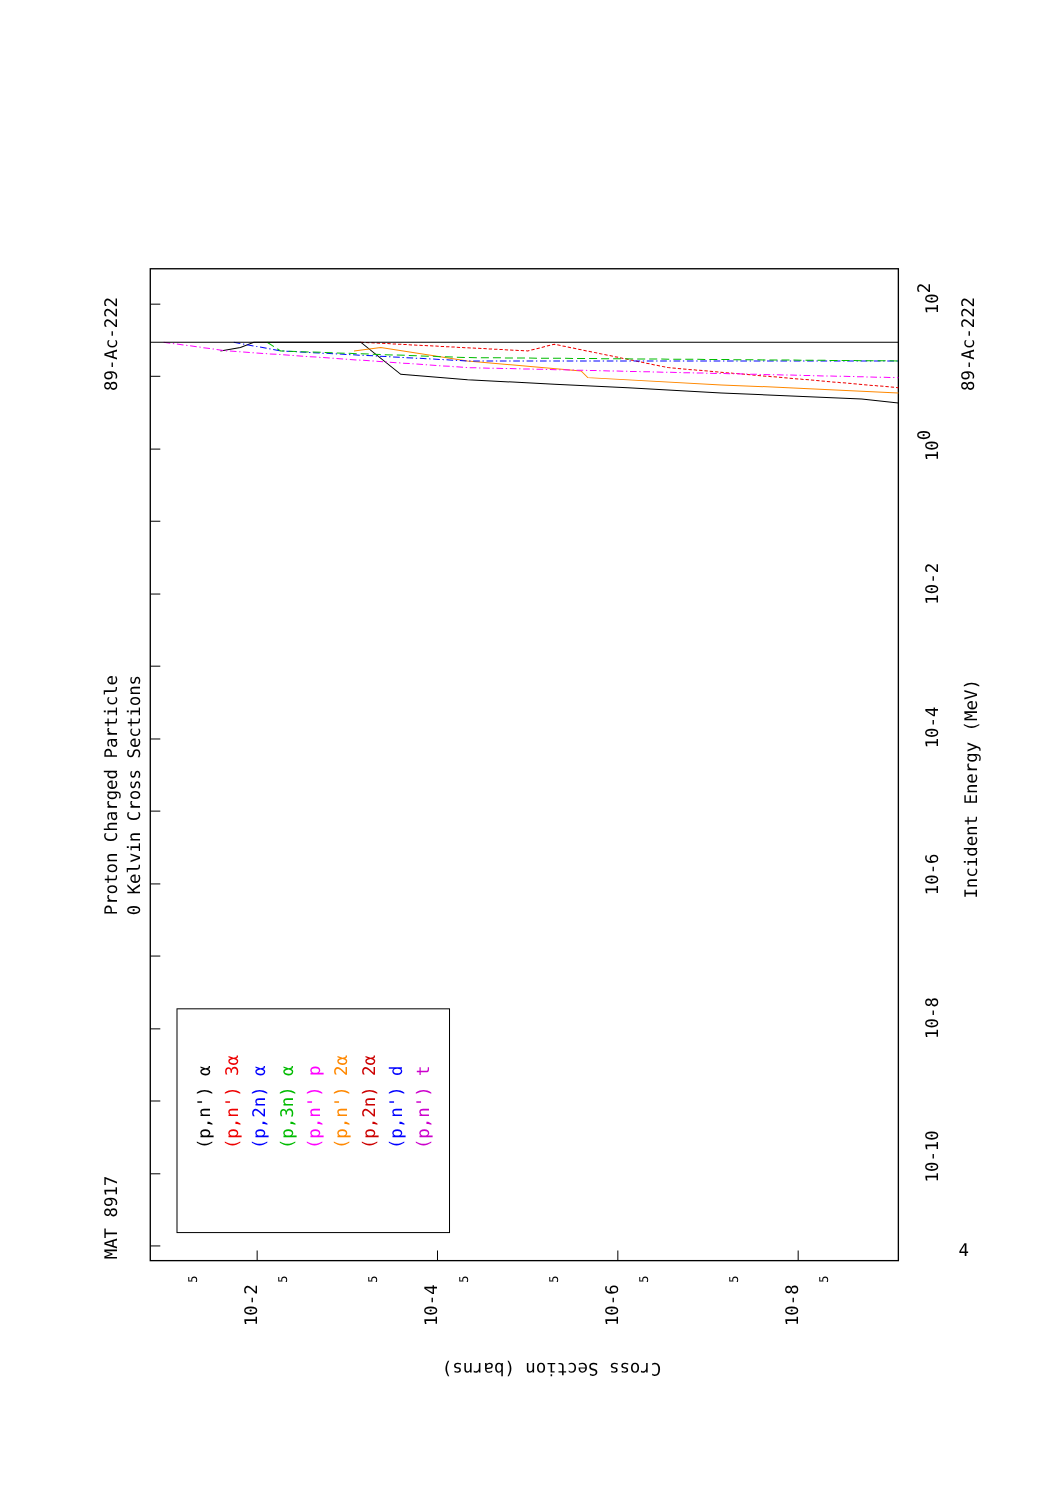MAT 8917
Proton Charged Particle
0 Kelvin Cross Sections
89-Ac-222
89-Ac-222
Incident Energy (MeV)
Cross Section (barns)
4
10-10
10-8
10-6
10-4
10-2
100
102
10-2
10-4
10-6
10-8
5
5
5
5
5
5
5
5
(p,n') α
(p,n') 3α
(p,2n) α
(p,3n) α
(p,n') p
(p,n') 2α
(p,2n) 2α
(p,n') d
(p,n') t